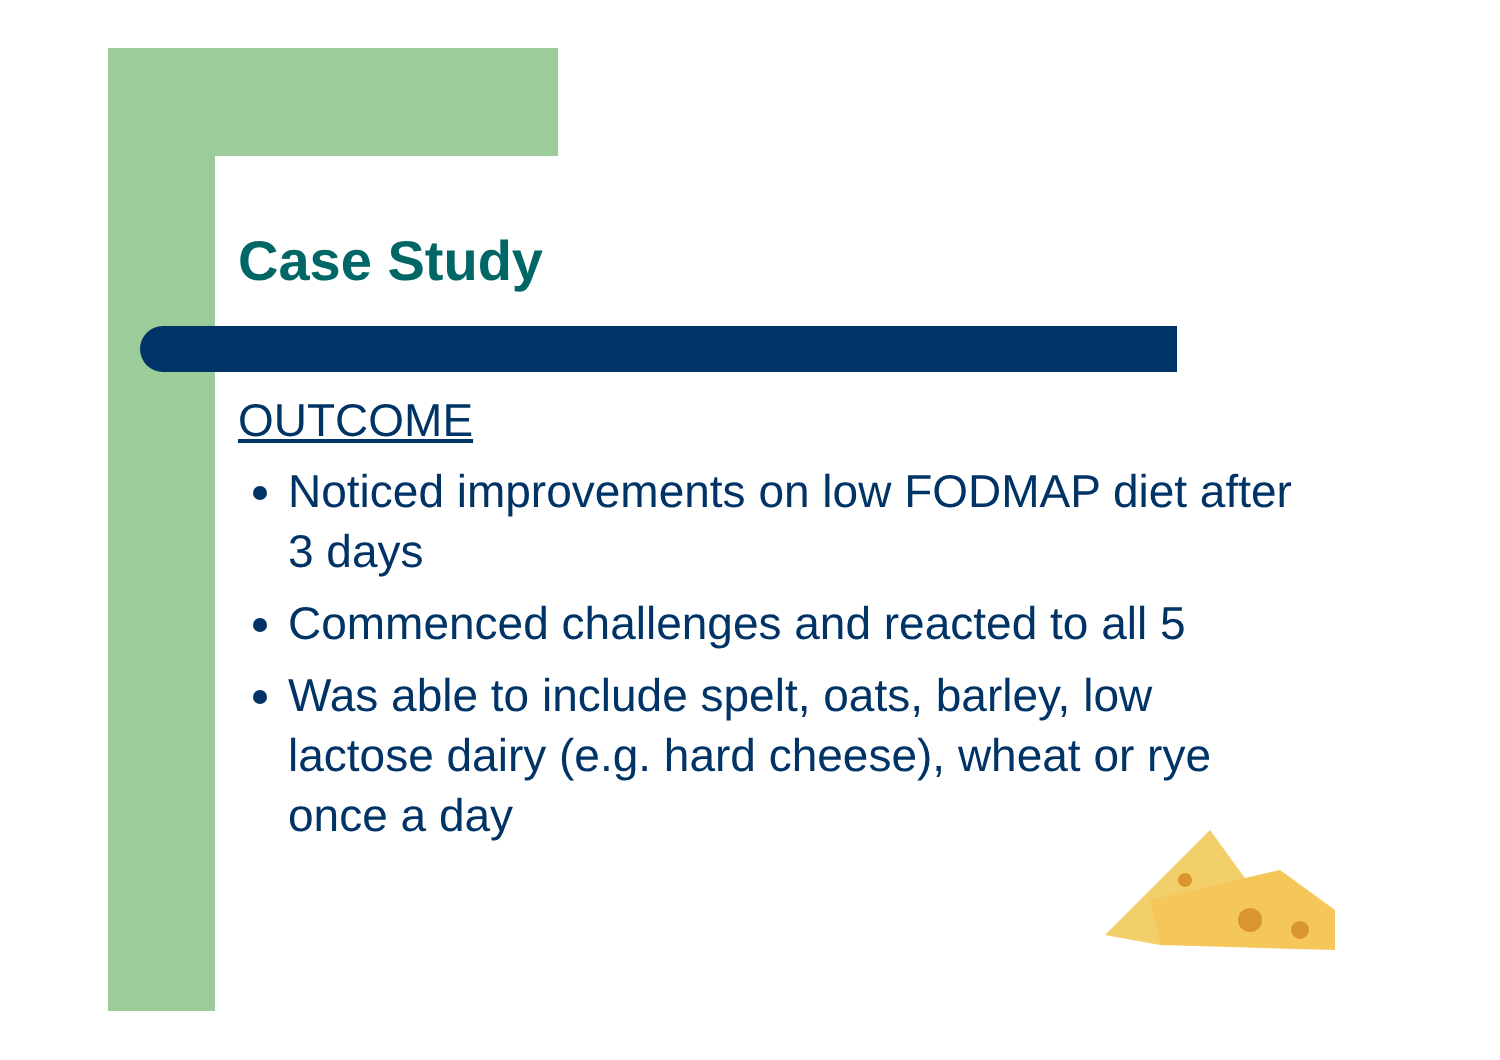Case Study
OUTCOME
Noticed improvements on low FODMAP diet after 3 days
Commenced challenges and reacted to all 5
Was able to include spelt, oats, barley, low lactose dairy (e.g. hard cheese), wheat or rye once a day